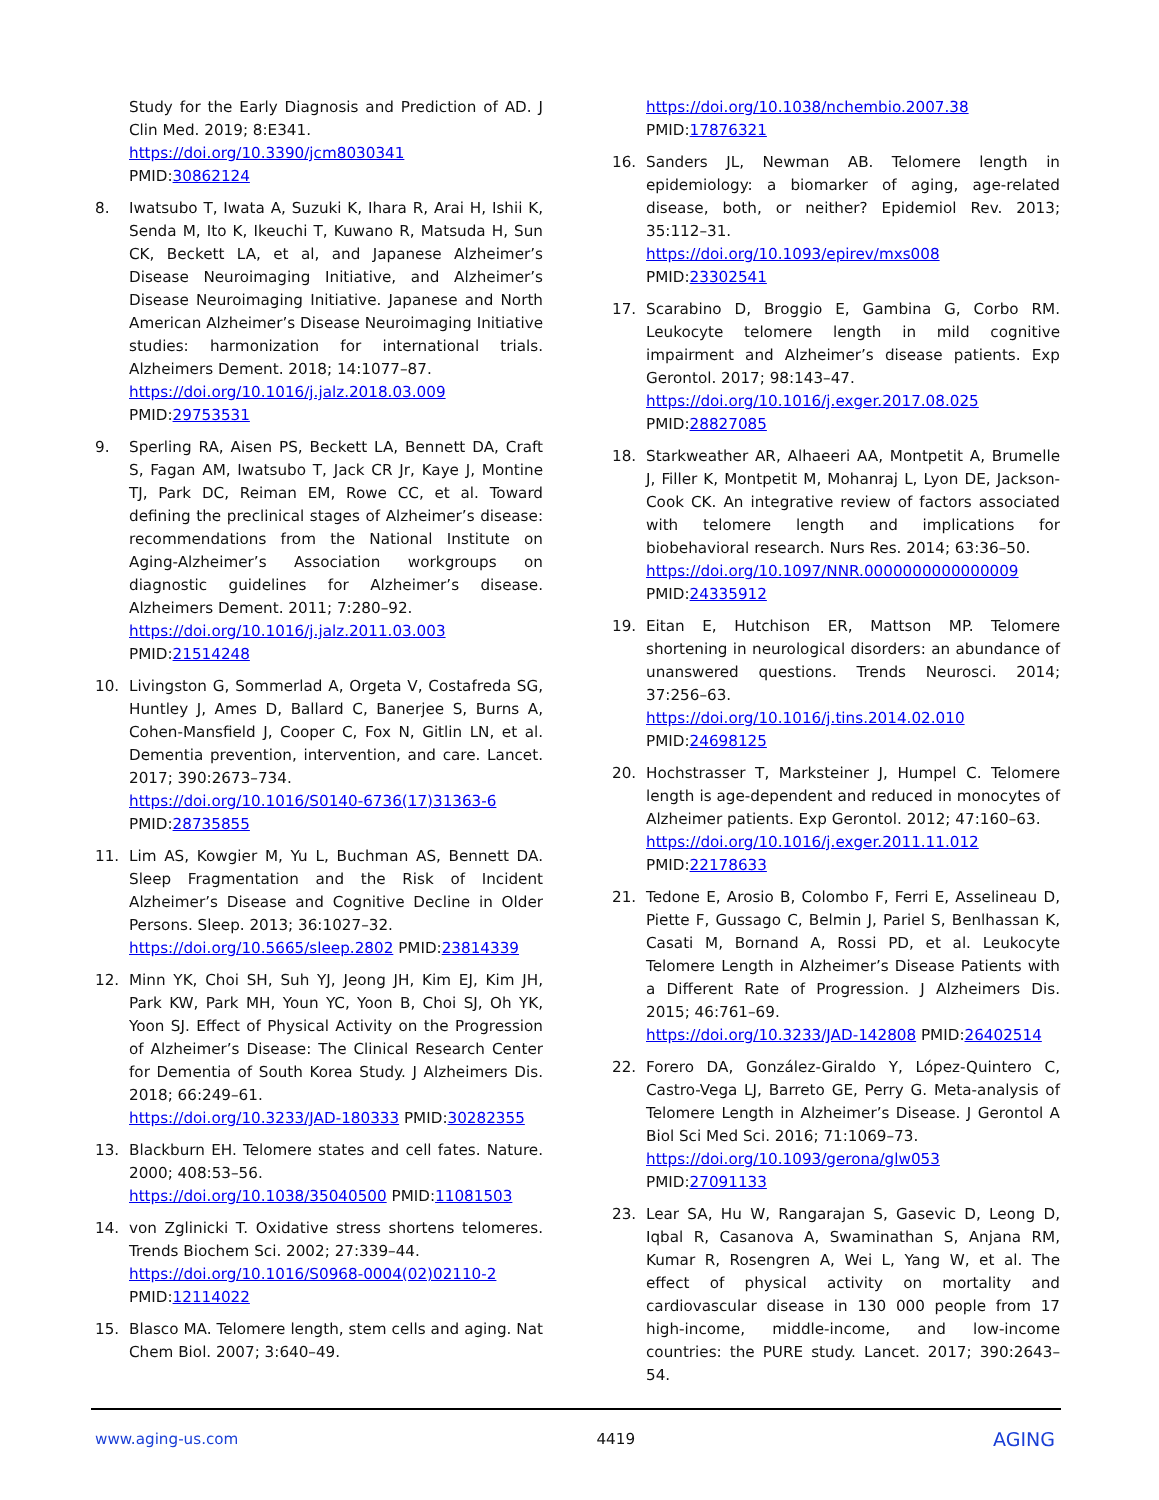Study for the Early Diagnosis and Prediction of AD. J Clin Med. 2019; 8:E341.
https://doi.org/10.3390/jcm8030341
PMID:30862124
8. Iwatsubo T, Iwata A, Suzuki K, Ihara R, Arai H, Ishii K, Senda M, Ito K, Ikeuchi T, Kuwano R, Matsuda H, Sun CK, Beckett LA, et al, and Japanese Alzheimer’s Disease Neuroimaging Initiative, and Alzheimer’s Disease Neuroimaging Initiative. Japanese and North American Alzheimer’s Disease Neuroimaging Initiative studies: harmonization for international trials. Alzheimers Dement. 2018; 14:1077–87.
https://doi.org/10.1016/j.jalz.2018.03.009
PMID:29753531
9. Sperling RA, Aisen PS, Beckett LA, Bennett DA, Craft S, Fagan AM, Iwatsubo T, Jack CR Jr, Kaye J, Montine TJ, Park DC, Reiman EM, Rowe CC, et al. Toward defining the preclinical stages of Alzheimer’s disease: recommendations from the National Institute on Aging-Alzheimer’s Association workgroups on diagnostic guidelines for Alzheimer’s disease. Alzheimers Dement. 2011; 7:280–92.
https://doi.org/10.1016/j.jalz.2011.03.003
PMID:21514248
10. Livingston G, Sommerlad A, Orgeta V, Costafreda SG, Huntley J, Ames D, Ballard C, Banerjee S, Burns A, Cohen-Mansfield J, Cooper C, Fox N, Gitlin LN, et al. Dementia prevention, intervention, and care. Lancet. 2017; 390:2673–734.
https://doi.org/10.1016/S0140-6736(17)31363-6
PMID:28735855
11. Lim AS, Kowgier M, Yu L, Buchman AS, Bennett DA. Sleep Fragmentation and the Risk of Incident Alzheimer’s Disease and Cognitive Decline in Older Persons. Sleep. 2013; 36:1027–32.
https://doi.org/10.5665/sleep.2802 PMID:23814339
12. Minn YK, Choi SH, Suh YJ, Jeong JH, Kim EJ, Kim JH, Park KW, Park MH, Youn YC, Yoon B, Choi SJ, Oh YK, Yoon SJ. Effect of Physical Activity on the Progression of Alzheimer’s Disease: The Clinical Research Center for Dementia of South Korea Study. J Alzheimers Dis. 2018; 66:249–61.
https://doi.org/10.3233/JAD-180333 PMID:30282355
13. Blackburn EH. Telomere states and cell fates. Nature. 2000; 408:53–56.
https://doi.org/10.1038/35040500 PMID:11081503
14. von Zglinicki T. Oxidative stress shortens telomeres. Trends Biochem Sci. 2002; 27:339–44.
https://doi.org/10.1016/S0968-0004(02)02110-2
PMID:12114022
15. Blasco MA. Telomere length, stem cells and aging. Nat Chem Biol. 2007; 3:640–49.
https://doi.org/10.1038/nchembio.2007.38
PMID:17876321
16. Sanders JL, Newman AB. Telomere length in epidemiology: a biomarker of aging, age-related disease, both, or neither? Epidemiol Rev. 2013; 35:112–31.
https://doi.org/10.1093/epirev/mxs008
PMID:23302541
17. Scarabino D, Broggio E, Gambina G, Corbo RM. Leukocyte telomere length in mild cognitive impairment and Alzheimer’s disease patients. Exp Gerontol. 2017; 98:143–47.
https://doi.org/10.1016/j.exger.2017.08.025
PMID:28827085
18. Starkweather AR, Alhaeeri AA, Montpetit A, Brumelle J, Filler K, Montpetit M, Mohanraj L, Lyon DE, Jackson-Cook CK. An integrative review of factors associated with telomere length and implications for biobehavioral research. Nurs Res. 2014; 63:36–50.
https://doi.org/10.1097/NNR.0000000000000009
PMID:24335912
19. Eitan E, Hutchison ER, Mattson MP. Telomere shortening in neurological disorders: an abundance of unanswered questions. Trends Neurosci. 2014; 37:256–63.
https://doi.org/10.1016/j.tins.2014.02.010
PMID:24698125
20. Hochstrasser T, Marksteiner J, Humpel C. Telomere length is age-dependent and reduced in monocytes of Alzheimer patients. Exp Gerontol. 2012; 47:160–63.
https://doi.org/10.1016/j.exger.2011.11.012
PMID:22178633
21. Tedone E, Arosio B, Colombo F, Ferri E, Asselineau D, Piette F, Gussago C, Belmin J, Pariel S, Benlhassan K, Casati M, Bornand A, Rossi PD, et al. Leukocyte Telomere Length in Alzheimer’s Disease Patients with a Different Rate of Progression. J Alzheimers Dis. 2015; 46:761–69.
https://doi.org/10.3233/JAD-142808 PMID:26402514
22. Forero DA, González-Giraldo Y, López-Quintero C, Castro-Vega LJ, Barreto GE, Perry G. Meta-analysis of Telomere Length in Alzheimer’s Disease. J Gerontol A Biol Sci Med Sci. 2016; 71:1069–73.
https://doi.org/10.1093/gerona/glw053
PMID:27091133
23. Lear SA, Hu W, Rangarajan S, Gasevic D, Leong D, Iqbal R, Casanova A, Swaminathan S, Anjana RM, Kumar R, Rosengren A, Wei L, Yang W, et al. The effect of physical activity on mortality and cardiovascular disease in 130 000 people from 17 high-income, middle-income, and low-income countries: the PURE study. Lancet. 2017; 390:2643–54.
www.aging-us.com 4419 AGING